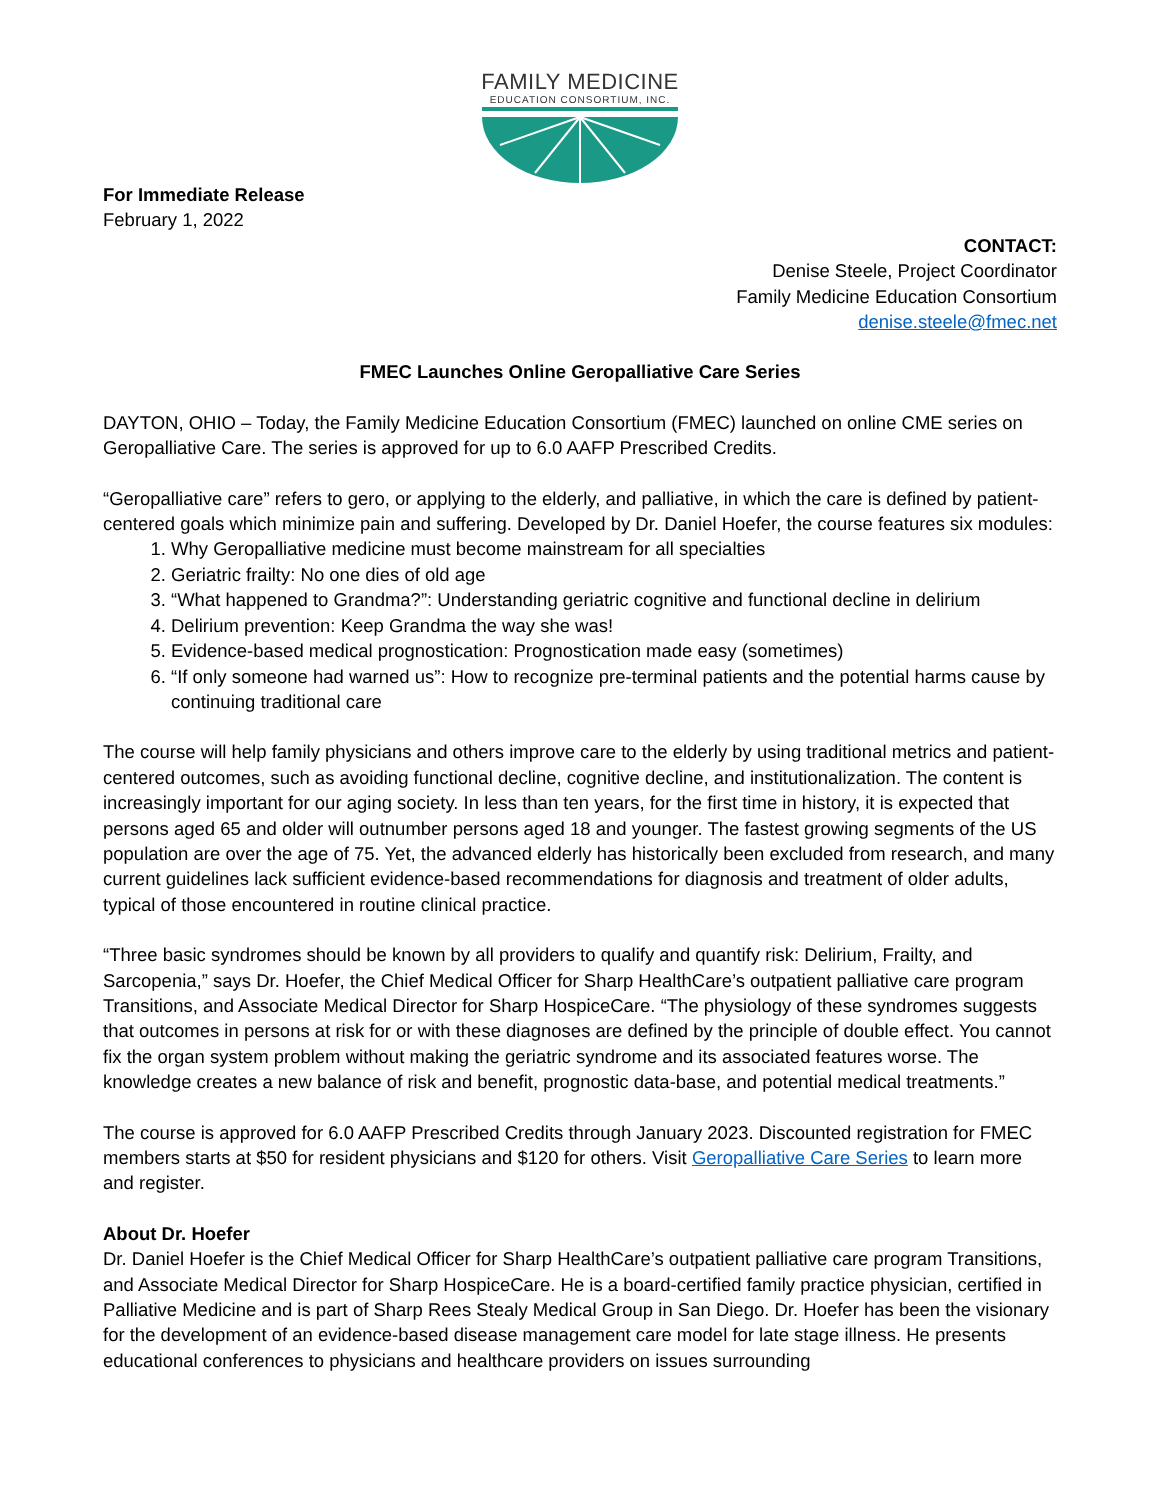FAMILY MEDICINE
EDUCATION CONSORTIUM, INC.
For Immediate Release
February 1, 2022
CONTACT:
Denise Steele, Project Coordinator
Family Medicine Education Consortium
denise.steele@fmec.net
FMEC Launches Online Geropalliative Care Series
DAYTON, OHIO – Today, the Family Medicine Education Consortium (FMEC) launched on online CME series on Geropalliative Care. The series is approved for up to 6.0 AAFP Prescribed Credits.
“Geropalliative care” refers to gero, or applying to the elderly, and palliative, in which the care is defined by patient-centered goals which minimize pain and suffering. Developed by Dr. Daniel Hoefer, the course features six modules:
1. Why Geropalliative medicine must become mainstream for all specialties
2. Geriatric frailty: No one dies of old age
3. “What happened to Grandma?”: Understanding geriatric cognitive and functional decline in delirium
4. Delirium prevention: Keep Grandma the way she was!
5. Evidence-based medical prognostication: Prognostication made easy (sometimes)
6. “If only someone had warned us”: How to recognize pre-terminal patients and the potential harms cause by continuing traditional care
The course will help family physicians and others improve care to the elderly by using traditional metrics and patient-centered outcomes, such as avoiding functional decline, cognitive decline, and institutionalization. The content is increasingly important for our aging society. In less than ten years, for the first time in history, it is expected that persons aged 65 and older will outnumber persons aged 18 and younger. The fastest growing segments of the US population are over the age of 75. Yet, the advanced elderly has historically been excluded from research, and many current guidelines lack sufficient evidence-based recommendations for diagnosis and treatment of older adults, typical of those encountered in routine clinical practice.
“Three basic syndromes should be known by all providers to qualify and quantify risk: Delirium, Frailty, and Sarcopenia,” says Dr. Hoefer, the Chief Medical Officer for Sharp HealthCare’s outpatient palliative care program Transitions, and Associate Medical Director for Sharp HospiceCare. “The physiology of these syndromes suggests that outcomes in persons at risk for or with these diagnoses are defined by the principle of double effect. You cannot fix the organ system problem without making the geriatric syndrome and its associated features worse. The knowledge creates a new balance of risk and benefit, prognostic data-base, and potential medical treatments.”
The course is approved for 6.0 AAFP Prescribed Credits through January 2023. Discounted registration for FMEC members starts at $50 for resident physicians and $120 for others. Visit Geropalliative Care Series to learn more and register.
About Dr. Hoefer
Dr. Daniel Hoefer is the Chief Medical Officer for Sharp HealthCare’s outpatient palliative care program Transitions, and Associate Medical Director for Sharp HospiceCare. He is a board-certified family practice physician, certified in Palliative Medicine and is part of Sharp Rees Stealy Medical Group in San Diego. Dr. Hoefer has been the visionary for the development of an evidence-based disease management care model for late stage illness. He presents educational conferences to physicians and healthcare providers on issues surrounding